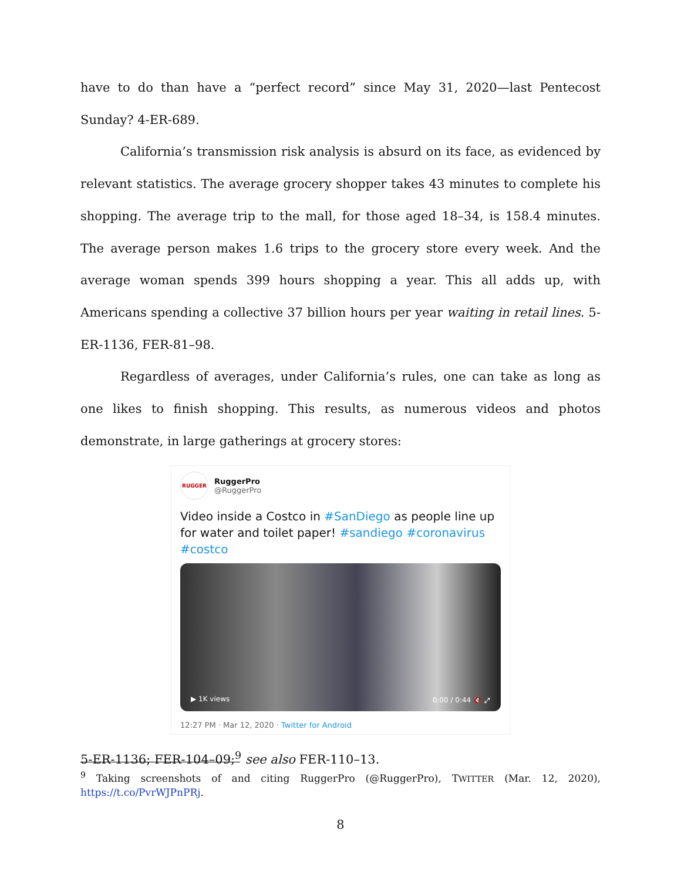have to do than have a “perfect record” since May 31, 2020—last Pentecost Sunday? 4-ER-689.
California’s transmission risk analysis is absurd on its face, as evidenced by relevant statistics. The average grocery shopper takes 43 minutes to complete his shopping. The average trip to the mall, for those aged 18–34, is 158.4 minutes. The average person makes 1.6 trips to the grocery store every week. And the average woman spends 399 hours shopping a year. This all adds up, with Americans spending a collective 37 billion hours per year waiting in retail lines. 5-ER-1136, FER-81–98.
Regardless of averages, under California’s rules, one can take as long as one likes to finish shopping. This results, as numerous videos and photos demonstrate, in large gatherings at grocery stores:
RUGGER
RuggerPro
@RuggerPro
Video inside a Costco in #SanDiego as people line up for water and toilet paper! #sandiego #coronavirus #costco
▶ 1K views 0:00 / 0:44 🔇 ⤢
12:27 PM · Mar 12, 2020 · Twitter for Android
5-ER-1136; FER-104–09;<sup>9</sup> see also FER-110–13.
<sup>9</sup> Taking screenshots of and citing RuggerPro (@RuggerPro), TWITTER (Mar. 12, 2020), https://t.co/PvrWJPnPRj.
8